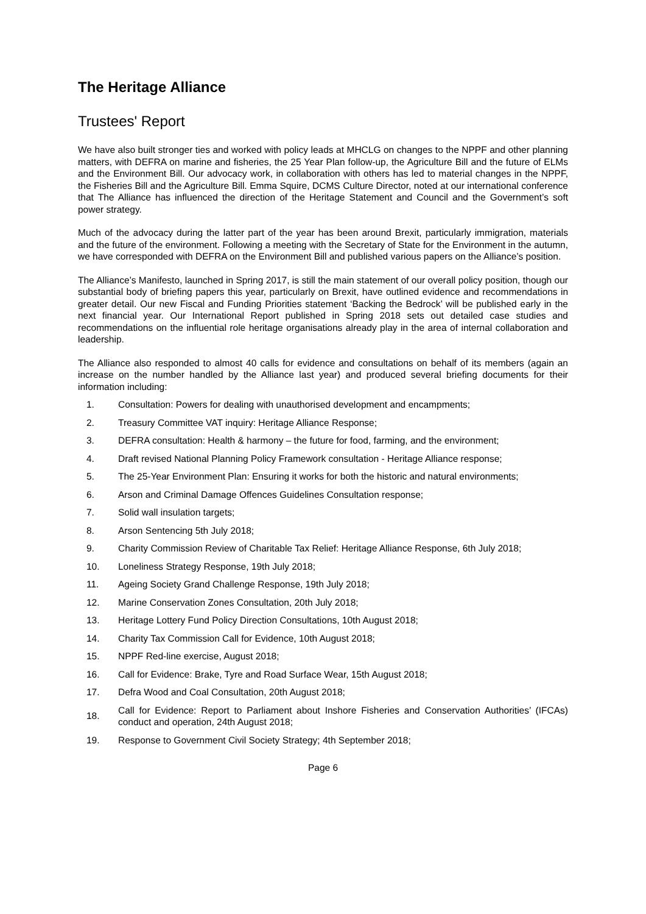The Heritage Alliance
Trustees' Report
We have also built stronger ties and worked with policy leads at MHCLG on changes to the NPPF and other planning matters, with DEFRA on marine and fisheries, the 25 Year Plan follow-up, the Agriculture Bill and the future of ELMs and the Environment Bill. Our advocacy work, in collaboration with others has led to material changes in the NPPF, the Fisheries Bill and the Agriculture Bill. Emma Squire, DCMS Culture Director, noted at our international conference that The Alliance has influenced the direction of the Heritage Statement and Council and the Government’s soft power strategy.
Much of the advocacy during the latter part of the year has been around Brexit, particularly immigration, materials and the future of the environment. Following a meeting with the Secretary of State for the Environment in the autumn, we have corresponded with DEFRA on the Environment Bill and published various papers on the Alliance’s position.
The Alliance’s Manifesto, launched in Spring 2017, is still the main statement of our overall policy position, though our substantial body of briefing papers this year, particularly on Brexit, have outlined evidence and recommendations in greater detail. Our new Fiscal and Funding Priorities statement ‘Backing the Bedrock’ will be published early in the next financial year. Our International Report published in Spring 2018 sets out detailed case studies and recommendations on the influential role heritage organisations already play in the area of internal collaboration and leadership.
The Alliance also responded to almost 40 calls for evidence and consultations on behalf of its members (again an increase on the number handled by the Alliance last year) and produced several briefing documents for their information including:
1. Consultation: Powers for dealing with unauthorised development and encampments;
2. Treasury Committee VAT inquiry: Heritage Alliance Response;
3. DEFRA consultation: Health & harmony – the future for food, farming, and the environment;
4. Draft revised National Planning Policy Framework consultation - Heritage Alliance response;
5. The 25-Year Environment Plan: Ensuring it works for both the historic and natural environments;
6. Arson and Criminal Damage Offences Guidelines Consultation response;
7. Solid wall insulation targets;
8. Arson Sentencing 5th July 2018;
9. Charity Commission Review of Charitable Tax Relief: Heritage Alliance Response, 6th July 2018;
10. Loneliness Strategy Response, 19th July 2018;
11. Ageing Society Grand Challenge Response, 19th July 2018;
12. Marine Conservation Zones Consultation, 20th July 2018;
13. Heritage Lottery Fund Policy Direction Consultations, 10th August 2018;
14. Charity Tax Commission Call for Evidence, 10th August 2018;
15. NPPF Red-line exercise, August 2018;
16. Call for Evidence: Brake, Tyre and Road Surface Wear, 15th August 2018;
17. Defra Wood and Coal Consultation, 20th August 2018;
18. Call for Evidence: Report to Parliament about Inshore Fisheries and Conservation Authorities’ (IFCAs) conduct and operation, 24th August 2018;
19. Response to Government Civil Society Strategy; 4th September 2018;
Page 6